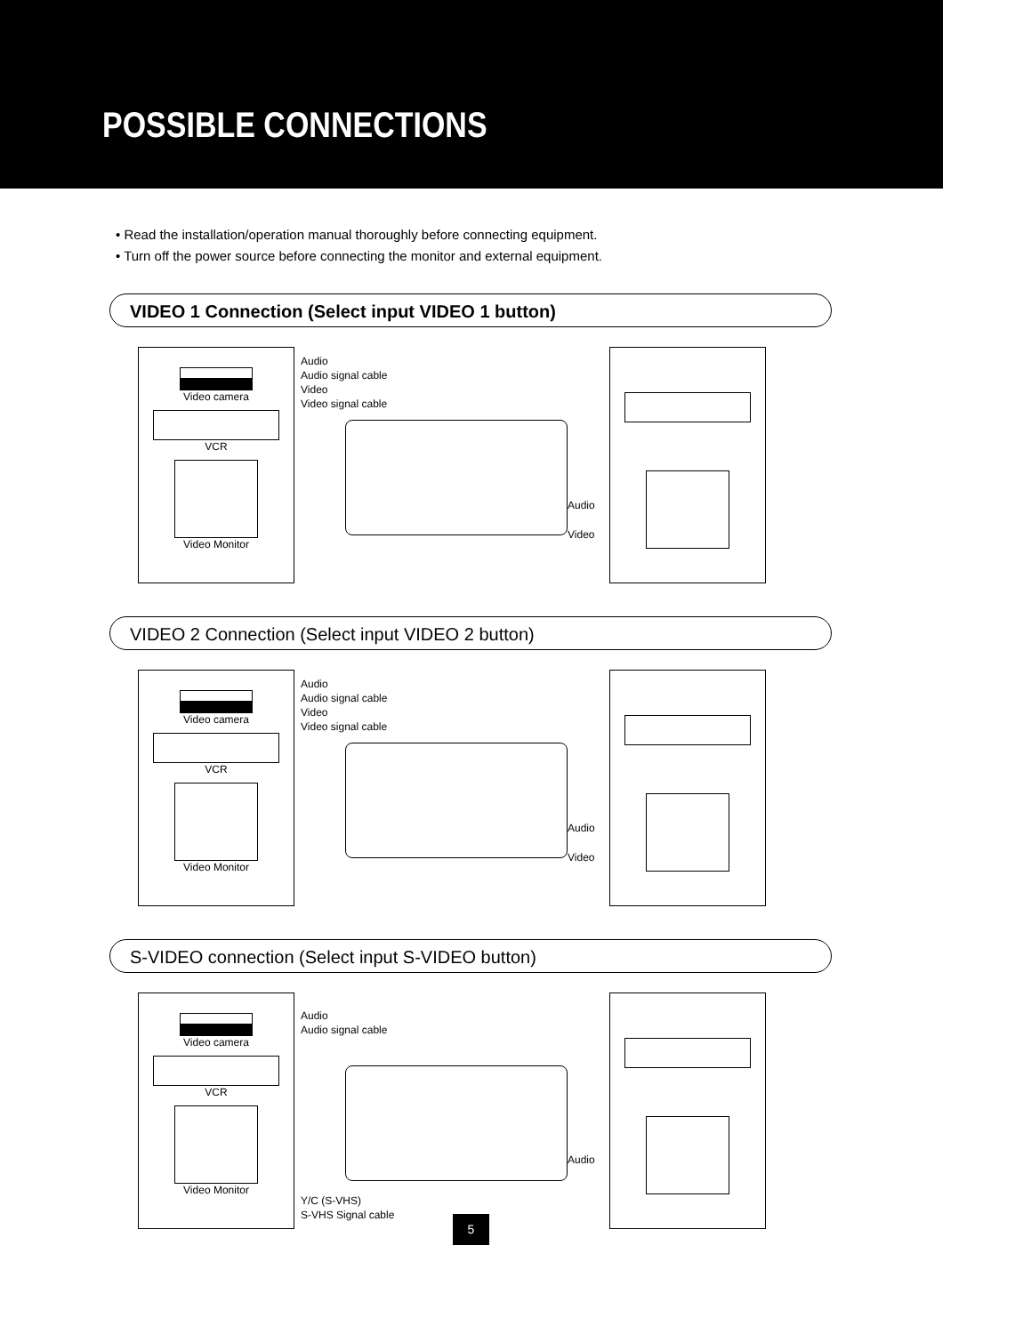POSSIBLE CONNECTIONS
• Read the installation/operation manual thoroughly before connecting equipment.
• Turn off the power source before connecting the monitor and external equipment.
VIDEO 1 Connection (Select input VIDEO 1 button)
Video camera
VCR
Video Monitor
Audio
Audio signal cable
Video
Video signal cable
Audio
Video
VIDEO 2 Connection (Select input VIDEO 2 button)
Video camera
VCR
Video Monitor
Audio
Audio signal cable
Video
Video signal cable
Audio
Video
S-VIDEO connection (Select input S-VIDEO button)
Video camera
VCR
Video Monitor
Audio
Audio signal cable
Audio
Y/C (S-VHS)
S-VHS Signal cable
5